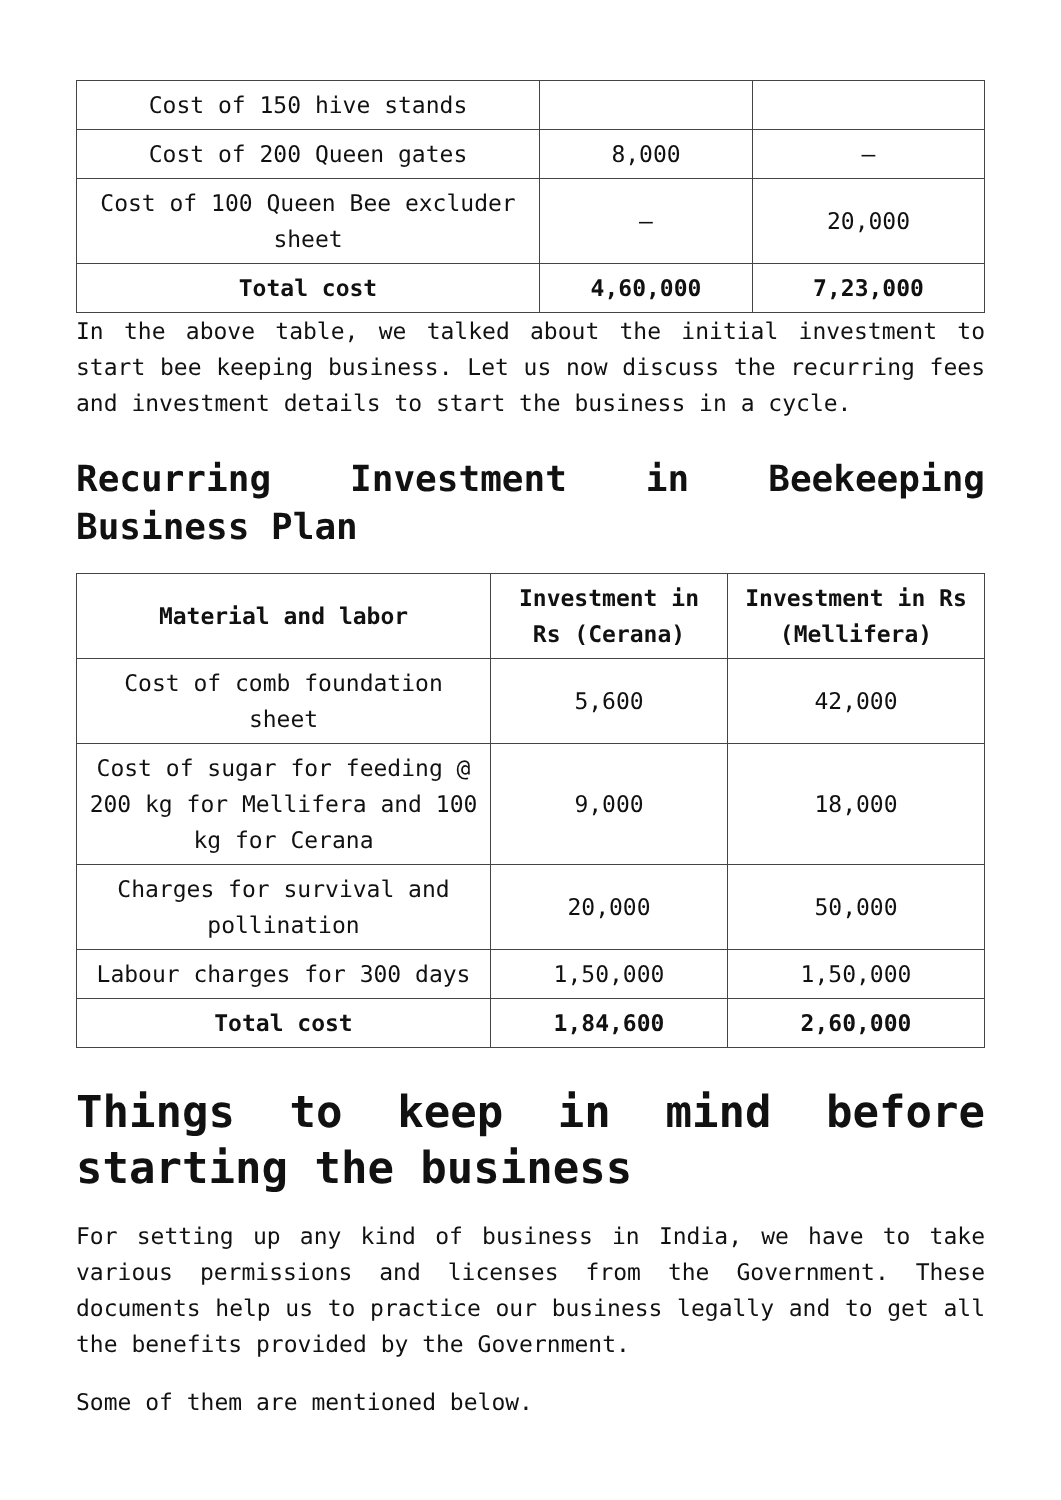| Cost of 150 hive stands | | |
| Cost of 200 Queen gates | 8,000 | – |
| Cost of 100 Queen Bee excluder sheet | – | 20,000 |
| Total cost | 4,60,000 | 7,23,000 |
In the above table, we talked about the initial investment to start bee keeping business. Let us now discuss the recurring fees and investment details to start the business in a cycle.
Recurring Investment in Beekeeping Business Plan
| Material and labor | Investment in Rs (Cerana) | Investment in Rs (Mellifera) |
| --- | --- | --- |
| Cost of comb foundation sheet | 5,600 | 42,000 |
| Cost of sugar for feeding @ 200 kg for Mellifera and 100 kg for Cerana | 9,000 | 18,000 |
| Charges for survival and pollination | 20,000 | 50,000 |
| Labour charges for 300 days | 1,50,000 | 1,50,000 |
| Total cost | 1,84,600 | 2,60,000 |
Things to keep in mind before starting the business
For setting up any kind of business in India, we have to take various permissions and licenses from the Government. These documents help us to practice our business legally and to get all the benefits provided by the Government.
Some of them are mentioned below.